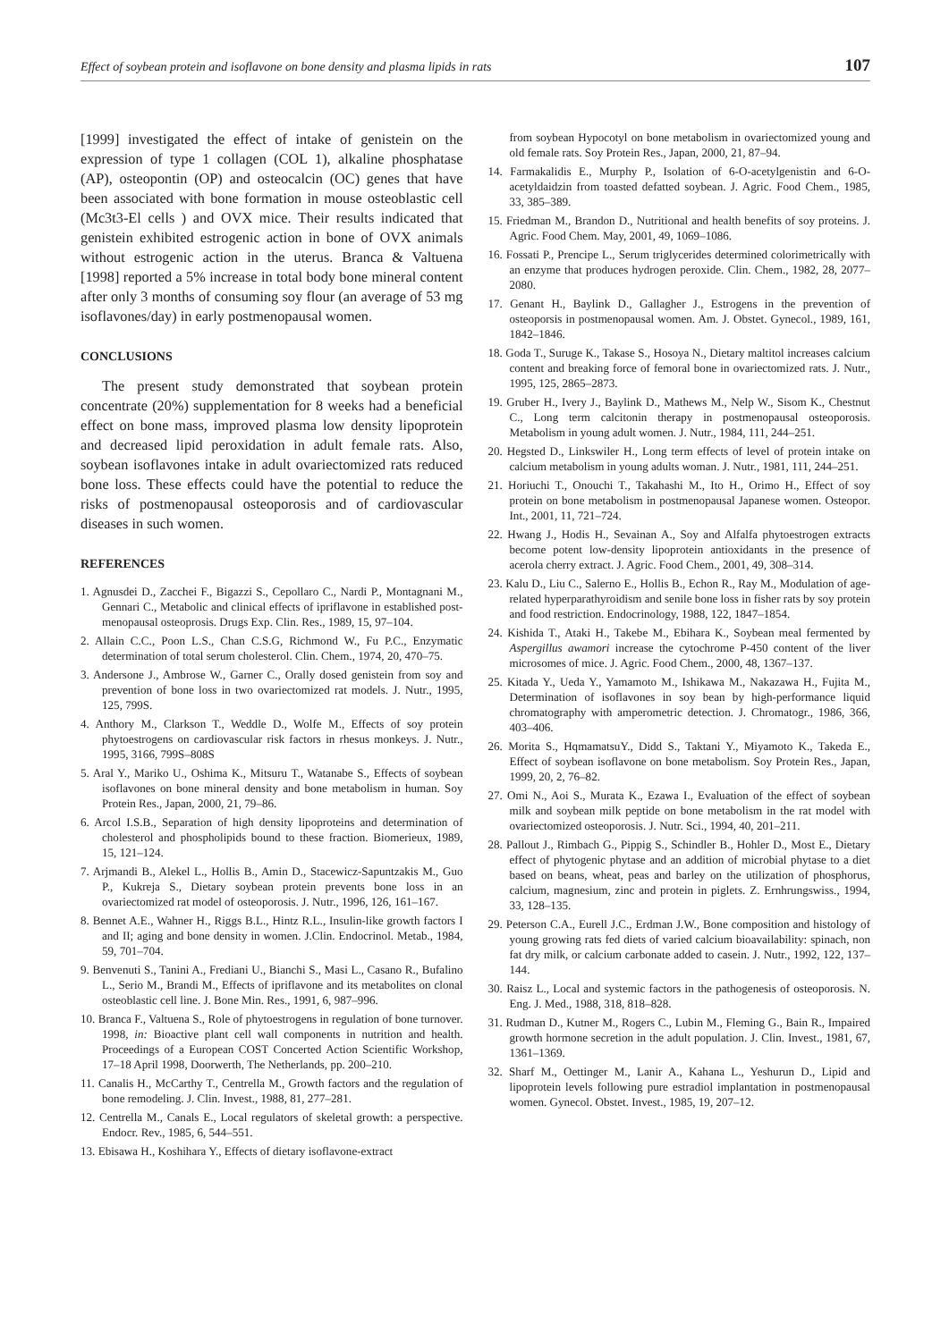Effect of soybean protein and isoflavone on bone density and plasma lipids in rats 107
[1999] investigated the effect of intake of genistein on the expression of type 1 collagen (COL 1), alkaline phosphatase (AP), osteopontin (OP) and osteocalcin (OC) genes that have been associated with bone formation in mouse osteoblastic cell (Mc3t3-El cells ) and OVX mice. Their results indicated that genistein exhibited estrogenic action in bone of OVX animals without estrogenic action in the uterus. Branca & Valtuena [1998] reported a 5% increase in total body bone mineral content after only 3 months of consuming soy flour (an average of 53 mg isoflavones/day) in early postmenopausal women.
CONCLUSIONS
The present study demonstrated that soybean protein concentrate (20%) supplementation for 8 weeks had a beneficial effect on bone mass, improved plasma low density lipoprotein and decreased lipid peroxidation in adult female rats. Also, soybean isoflavones intake in adult ovariectomized rats reduced bone loss. These effects could have the potential to reduce the risks of postmenopausal osteoporosis and of cardiovascular diseases in such women.
REFERENCES
1. Agnusdei D., Zacchei F., Bigazzi S., Cepollaro C., Nardi P., Montagnani M., Gennari C., Metabolic and clinical effects of ipriflavone in established post-menopausal osteoprosis. Drugs Exp. Clin. Res., 1989, 15, 97–104.
2. Allain C.C., Poon L.S., Chan C.S.G, Richmond W., Fu P.C., Enzymatic determination of total serum cholesterol. Clin. Chem., 1974, 20, 470–75.
3. Andersone J., Ambrose W., Garner C., Orally dosed genistein from soy and prevention of bone loss in two ovariectomized rat models. J. Nutr., 1995, 125, 799S.
4. Anthory M., Clarkson T., Weddle D., Wolfe M., Effects of soy protein phytoestrogens on cardiovascular risk factors in rhesus monkeys. J. Nutr., 1995, 3166, 799S–808S
5. Aral Y., Mariko U., Oshima K., Mitsuru T., Watanabe S., Effects of soybean isoflavones on bone mineral density and bone metabolism in human. Soy Protein Res., Japan, 2000, 21, 79–86.
6. Arcol I.S.B., Separation of high density lipoproteins and determination of cholesterol and phospholipids bound to these fraction. Biomerieux, 1989, 15, 121–124.
7. Arjmandi B., Alekel L., Hollis B., Amin D., Stacewicz-Sapuntzakis M., Guo P., Kukreja S., Dietary soybean protein prevents bone loss in an ovariectomized rat model of osteoporosis. J. Nutr., 1996, 126, 161–167.
8. Bennet A.E., Wahner H., Riggs B.L., Hintz R.L., Insulin-like growth factors I and II; aging and bone density in women. J.Clin. Endocrinol. Metab., 1984, 59, 701–704.
9. Benvenuti S., Tanini A., Frediani U., Bianchi S., Masi L., Casano R., Bufalino L., Serio M., Brandi M., Effects of ipriflavone and its metabolites on clonal osteoblastic cell line. J. Bone Min. Res., 1991, 6, 987–996.
10. Branca F., Valtuena S., Role of phytoestrogens in regulation of bone turnover. 1998, in: Bioactive plant cell wall components in nutrition and health. Proceedings of a European COST Concerted Action Scientific Workshop, 17–18 April 1998, Doorwerth, The Netherlands, pp. 200–210.
11. Canalis H., McCarthy T., Centrella M., Growth factors and the regulation of bone remodeling. J. Clin. Invest., 1988, 81, 277–281.
12. Centrella M., Canals E., Local regulators of skeletal growth: a perspective. Endocr. Rev., 1985, 6, 544–551.
13. Ebisawa H., Koshihara Y., Effects of dietary isoflavone-extract
from soybean Hypocotyl on bone metabolism in ovariectomized young and old female rats. Soy Protein Res., Japan, 2000, 21, 87–94.
14. Farmakalidis E., Murphy P., Isolation of 6-O-acetylgenistin and 6-O-acetyldaidzin from toasted defatted soybean. J. Agric. Food Chem., 1985, 33, 385–389.
15. Friedman M., Brandon D., Nutritional and health benefits of soy proteins. J. Agric. Food Chem. May, 2001, 49, 1069–1086.
16. Fossati P., Prencipe L., Serum triglycerides determined colorimetrically with an enzyme that produces hydrogen peroxide. Clin. Chem., 1982, 28, 2077–2080.
17. Genant H., Baylink D., Gallagher J., Estrogens in the prevention of osteoporsis in postmenopausal women. Am. J. Obstet. Gynecol., 1989, 161, 1842–1846.
18. Goda T., Suruge K., Takase S., Hosoya N., Dietary maltitol increases calcium content and breaking force of femoral bone in ovariectomized rats. J. Nutr., 1995, 125, 2865–2873.
19. Gruber H., Ivery J., Baylink D., Mathews M., Nelp W., Sisom K., Chestnut C., Long term calcitonin therapy in postmenopausal osteoporosis. Metabolism in young adult women. J. Nutr., 1984, 111, 244–251.
20. Hegsted D., Linkswiler H., Long term effects of level of protein intake on calcium metabolism in young adults woman. J. Nutr., 1981, 111, 244–251.
21. Horiuchi T., Onouchi T., Takahashi M., Ito H., Orimo H., Effect of soy protein on bone metabolism in postmenopausal Japanese women. Osteopor. Int., 2001, 11, 721–724.
22. Hwang J., Hodis H., Sevainan A., Soy and Alfalfa phytoestrogen extracts become potent low-density lipoprotein antioxidants in the presence of acerola cherry extract. J. Agric. Food Chem., 2001, 49, 308–314.
23. Kalu D., Liu C., Salerno E., Hollis B., Echon R., Ray M., Modulation of age-related hyperparathyroidism and senile bone loss in fisher rats by soy protein and food restriction. Endocrinology, 1988, 122, 1847–1854.
24. Kishida T., Ataki H., Takebe M., Ebihara K., Soybean meal fermented by Aspergillus awamori increase the cytochrome P-450 content of the liver microsomes of mice. J. Agric. Food Chem., 2000, 48, 1367–137.
25. Kitada Y., Ueda Y., Yamamoto M., Ishikawa M., Nakazawa H., Fujita M., Determination of isoflavones in soy bean by high-performance liquid chromatography with amperometric detection. J. Chromatogr., 1986, 366, 403–406.
26. Morita S., HqmamatsuY., Didd S., Taktani Y., Miyamoto K., Takeda E., Effect of soybean isoflavone on bone metabolism. Soy Protein Res., Japan, 1999, 20, 2, 76–82.
27. Omi N., Aoi S., Murata K., Ezawa I., Evaluation of the effect of soybean milk and soybean milk peptide on bone metabolism in the rat model with ovariectomized osteoporosis. J. Nutr. Sci., 1994, 40, 201–211.
28. Pallout J., Rimbach G., Pippig S., Schindler B., Hohler D., Most E., Dietary effect of phytogenic phytase and an addition of microbial phytase to a diet based on beans, wheat, peas and barley on the utilization of phosphorus, calcium, magnesium, zinc and protein in piglets. Z. Ernhrungswiss., 1994, 33, 128–135.
29. Peterson C.A., Eurell J.C., Erdman J.W., Bone composition and histology of young growing rats fed diets of varied calcium bioavailability: spinach, non fat dry milk, or calcium carbonate added to casein. J. Nutr., 1992, 122, 137–144.
30. Raisz L., Local and systemic factors in the pathogenesis of osteoporosis. N. Eng. J. Med., 1988, 318, 818–828.
31. Rudman D., Kutner M., Rogers C., Lubin M., Fleming G., Bain R., Impaired growth hormone secretion in the adult population. J. Clin. Invest., 1981, 67, 1361–1369.
32. Sharf M., Oettinger M., Lanir A., Kahana L., Yeshurun D., Lipid and lipoprotein levels following pure estradiol implantation in postmenopausal women. Gynecol. Obstet. Invest., 1985, 19, 207–12.